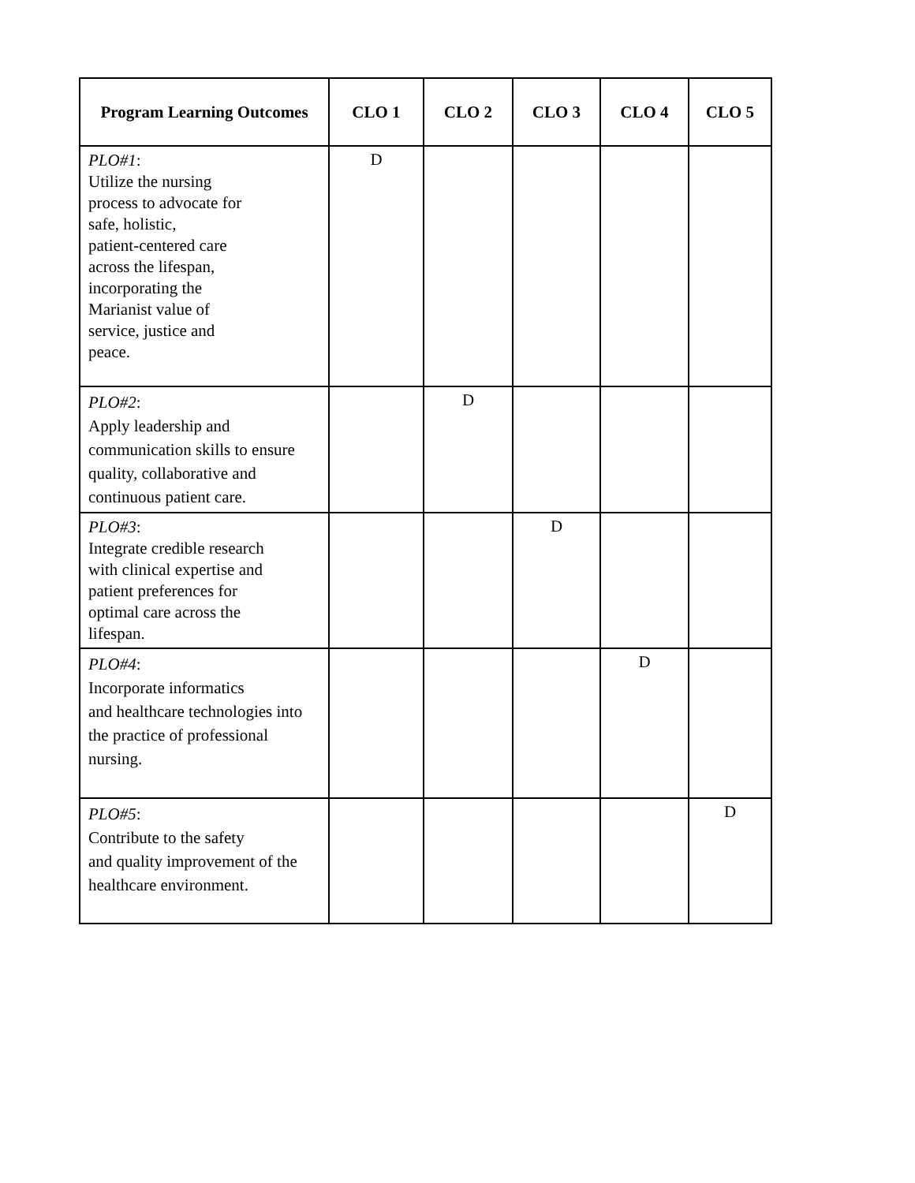| Program Learning Outcomes | CLO 1 | CLO 2 | CLO 3 | CLO 4 | CLO 5 |
| --- | --- | --- | --- | --- | --- |
| PLO#1 : Utilize the nursing process to advocate for safe, holistic, patient-centered care across the lifespan, incorporating the Marianist value of service, justice and peace. | D | | | | |
| PLO#2 : Apply leadership and communication skills to ensure quality, collaborative and continuous patient care. | | D | | | |
| PLO#3 : Integrate credible research with clinical expertise and patient preferences for optimal care across the lifespan. | | | D | | |
| PLO#4 : Incorporate informatics and healthcare technologies into the practice of professional nursing. | | | | D | |
| PLO#5 : Contribute to the safety and quality improvement of the healthcare environment. | | | | | D |